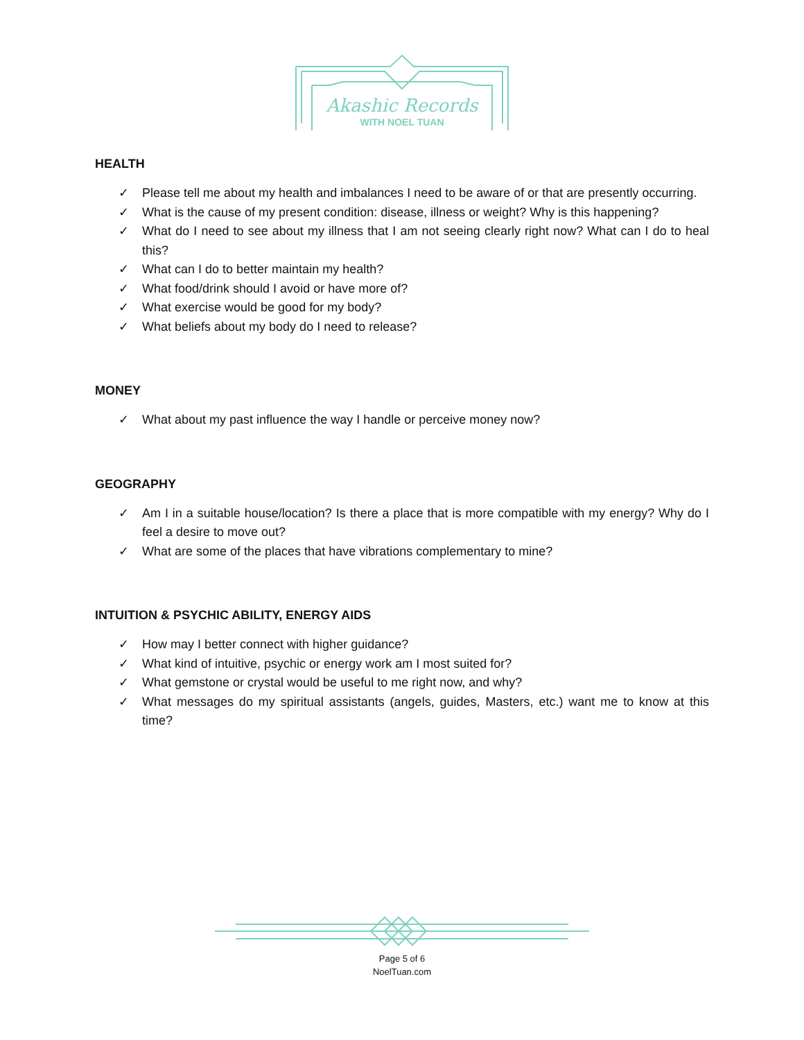Akashic Records
WITH NOEL TUAN
HEALTH
✓ Please tell me about my health and imbalances I need to be aware of or that are presently occurring.
✓ What is the cause of my present condition: disease, illness or weight? Why is this happening?
✓ What do I need to see about my illness that I am not seeing clearly right now? What can I do to heal this?
✓ What can I do to better maintain my health?
✓ What food/drink should I avoid or have more of?
✓ What exercise would be good for my body?
✓ What beliefs about my body do I need to release?
MONEY
✓ What about my past influence the way I handle or perceive money now?
GEOGRAPHY
✓ Am I in a suitable house/location? Is there a place that is more compatible with my energy? Why do I feel a desire to move out?
✓ What are some of the places that have vibrations complementary to mine?
INTUITION & PSYCHIC ABILITY, ENERGY AIDS
✓ How may I better connect with higher guidance?
✓ What kind of intuitive, psychic or energy work am I most suited for?
✓ What gemstone or crystal would be useful to me right now, and why?
✓ What messages do my spiritual assistants (angels, guides, Masters, etc.) want me to know at this time?
Page 5 of 6
NoelTuan.com